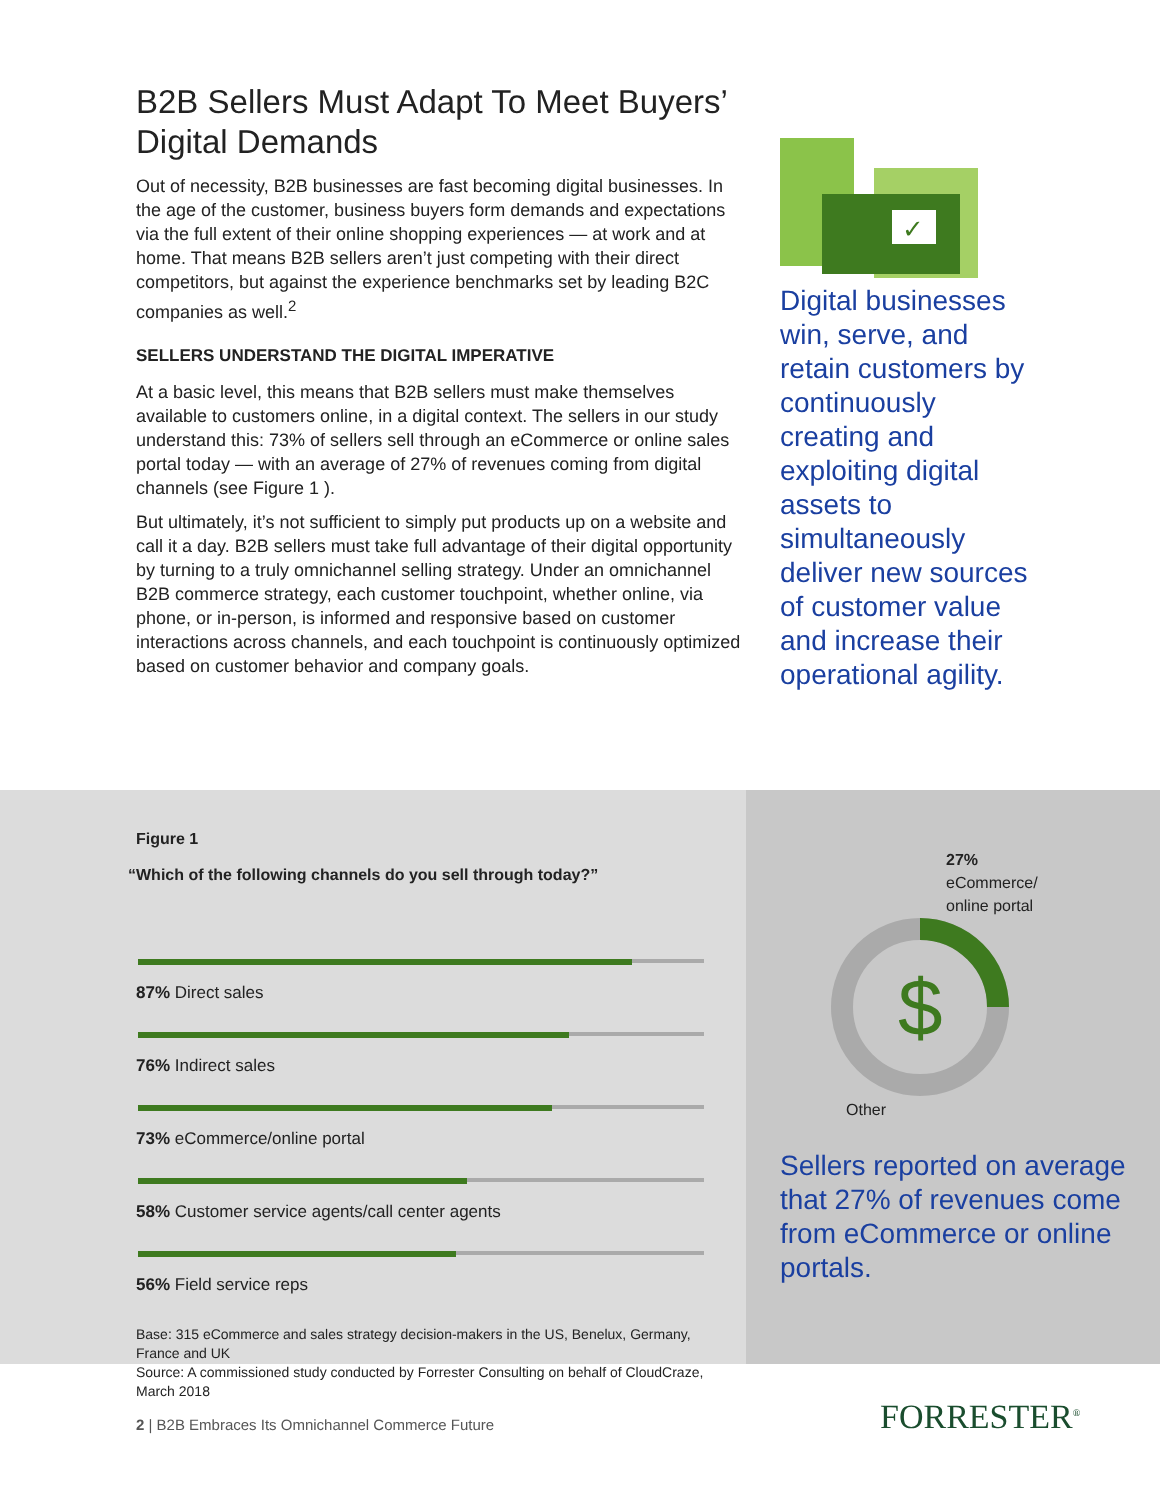B2B Sellers Must Adapt To Meet Buyers’ Digital Demands
Out of necessity, B2B businesses are fast becoming digital businesses. In the age of the customer, business buyers form demands and expectations via the full extent of their online shopping experiences — at work and at home. That means B2B sellers aren’t just competing with their direct competitors, but against the experience benchmarks set by leading B2C companies as well.<sup>2</sup>
SELLERS UNDERSTAND THE DIGITAL IMPERATIVE
At a basic level, this means that B2B sellers must make themselves available to customers online, in a digital context. The sellers in our study understand this: 73% of sellers sell through an eCommerce or online sales portal today — with an average of 27% of revenues coming from digital channels (see Figure 1 ).
But ultimately, it’s not sufficient to simply put products up on a website and call it a day. B2B sellers must take full advantage of their digital opportunity by turning to a truly omnichannel selling strategy. Under an omnichannel B2B commerce strategy, each customer touchpoint, whether online, via phone, or in-person, is informed and responsive based on customer interactions across channels, and each touchpoint is continuously optimized based on customer behavior and company goals.
✓
Digital businesses win, serve, and retain customers by continuously creating and exploiting digital assets to simultaneously deliver new sources of customer value and increase their operational agility.
Figure 1
“Which of the following channels do you sell through today?”
87% Direct sales
76% Indirect sales
73% eCommerce/online portal
58% Customer service agents/call center agents
56% Field service reps
Base: 315 eCommerce and sales strategy decision-makers in the US, Benelux, Germany, France and UK
Source: A commissioned study conducted by Forrester Consulting on behalf of CloudCraze, March 2018
27%
eCommerce/
online portal
$
Other
Sellers reported on average that 27% of revenues come from eCommerce or online portals.
2 | B2B Embraces Its Omnichannel Commerce Future
FORRESTER<sup>®</sup>